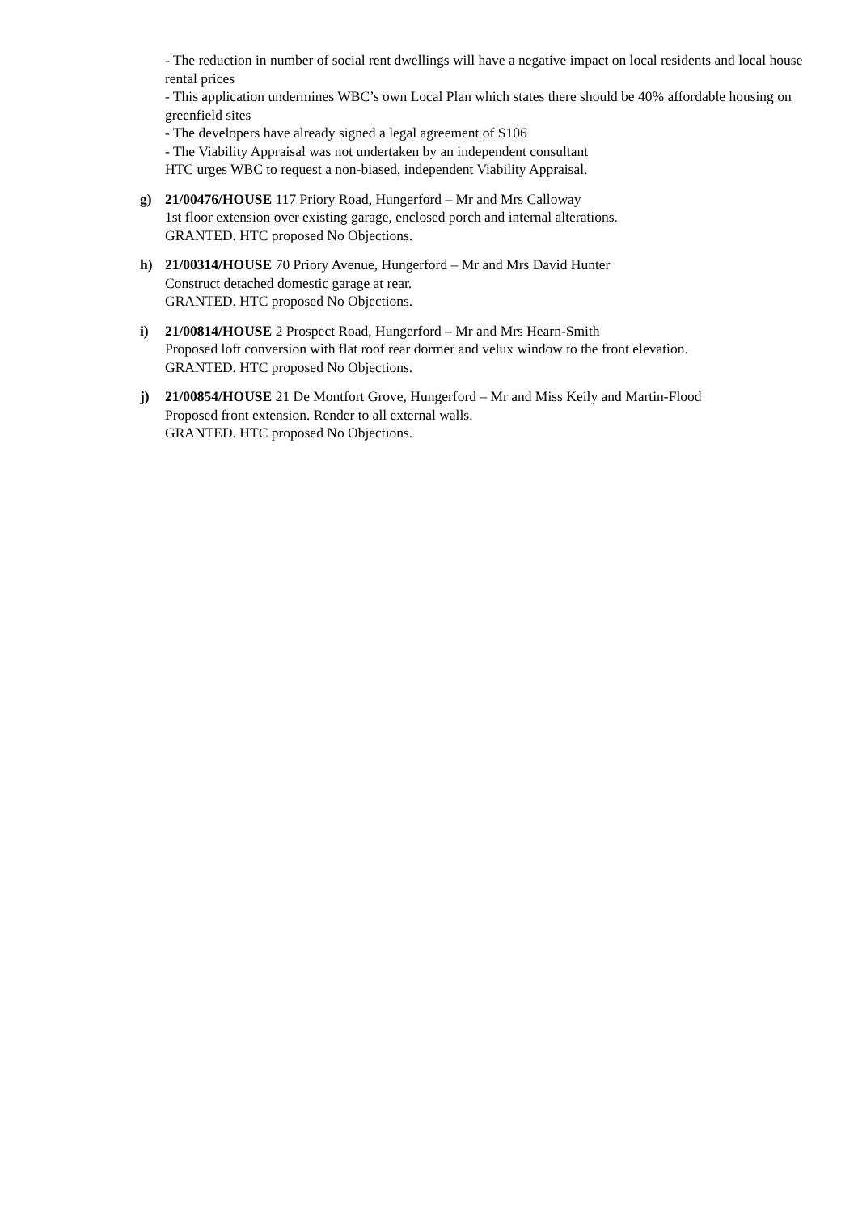- The reduction in number of social rent dwellings will have a negative impact on local residents and local house rental prices
- This application undermines WBC’s own Local Plan which states there should be 40% affordable housing on greenfield sites
- The developers have already signed a legal agreement of S106
- The Viability Appraisal was not undertaken by an independent consultant
HTC urges WBC to request a non-biased, independent Viability Appraisal.
g) 21/00476/HOUSE 117 Priory Road, Hungerford – Mr and Mrs Calloway
1st floor extension over existing garage, enclosed porch and internal alterations.
GRANTED. HTC proposed No Objections.
h) 21/00314/HOUSE 70 Priory Avenue, Hungerford – Mr and Mrs David Hunter
Construct detached domestic garage at rear.
GRANTED. HTC proposed No Objections.
i) 21/00814/HOUSE 2 Prospect Road, Hungerford – Mr and Mrs Hearn-Smith
Proposed loft conversion with flat roof rear dormer and velux window to the front elevation.
GRANTED. HTC proposed No Objections.
j) 21/00854/HOUSE 21 De Montfort Grove, Hungerford – Mr and Miss Keily and Martin-Flood
Proposed front extension. Render to all external walls.
GRANTED. HTC proposed No Objections.